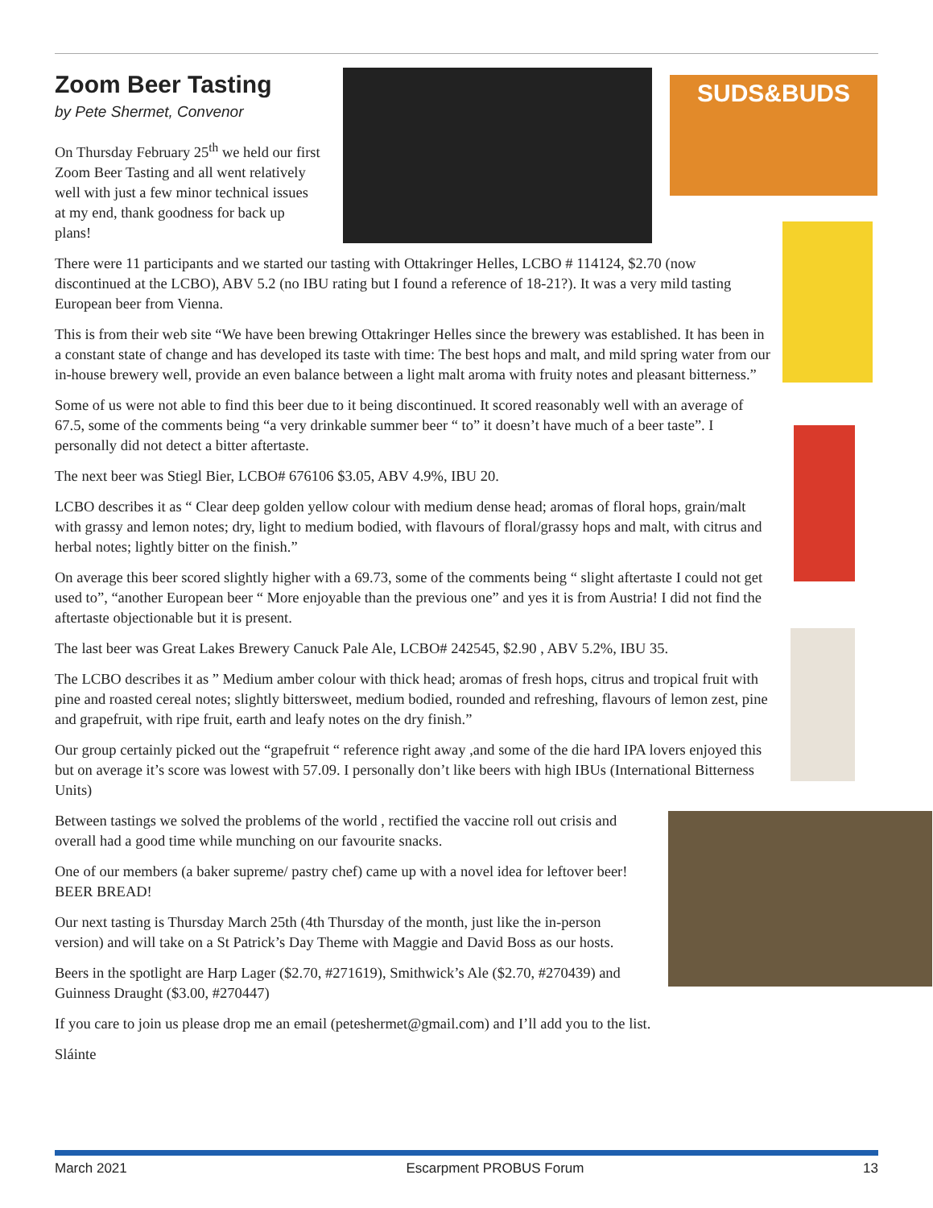SUDS&BUDS
Zoom Beer Tasting
by Pete Shermet, Convenor
On Thursday February 25<sup>th</sup> we held our first Zoom Beer Tasting and all went relatively well with just a few minor technical issues at my end, thank goodness for back up plans!
There were 11 participants and we started our tasting with Ottakringer Helles, LCBO # 114124, $2.70 (now discontinued at the LCBO), ABV 5.2 (no IBU rating but I found a reference of 18-21?). It was a very mild tasting European beer from Vienna.
This is from their web site “We have been brewing Ottakringer Helles since the brewery was established. It has been in a constant state of change and has developed its taste with time: The best hops and malt, and mild spring water from our in-house brewery well, provide an even balance between a light malt aroma with fruity notes and pleasant bitterness.”
Some of us were not able to find this beer due to it being discontinued. It scored reasonably well with an average of 67.5, some of the comments being “a very drinkable summer beer “ to” it doesn’t have much of a beer taste”. I personally did not detect a bitter aftertaste.
The next beer was Stiegl Bier, LCBO# 676106 $3.05, ABV 4.9%, IBU 20.
LCBO describes it as “ Clear deep golden yellow colour with medium dense head; aromas of floral hops, grain/malt with grassy and lemon notes; dry, light to medium bodied, with flavours of floral/grassy hops and malt, with citrus and herbal notes; lightly bitter on the finish.”
On average this beer scored slightly higher with a 69.73, some of the comments being “ slight aftertaste I could not get used to”, “another European beer “ More enjoyable than the previous one” and yes it is from Austria! I did not find the aftertaste objectionable but it is present.
The last beer was Great Lakes Brewery Canuck Pale Ale, LCBO# 242545, $2.90 , ABV 5.2%, IBU 35.
The LCBO describes it as ” Medium amber colour with thick head; aromas of fresh hops, citrus and tropical fruit with pine and roasted cereal notes; slightly bittersweet, medium bodied, rounded and refreshing, flavours of lemon zest, pine and grapefruit, with ripe fruit, earth and leafy notes on the dry finish.”
Our group certainly picked out the “grapefruit “ reference right away ,and some of the die hard IPA lovers enjoyed this but on average it’s score was lowest with 57.09. I personally don’t like beers with high IBUs (International Bitterness Units)
Between tastings we solved the problems of the world , rectified the vaccine roll out crisis and overall had a good time while munching on our favourite snacks.
One of our members (a baker supreme/ pastry chef) came up with a novel idea for leftover beer! BEER BREAD!
Our next tasting is Thursday March 25th (4th Thursday of the month, just like the in-person version) and will take on a St Patrick’s Day Theme with Maggie and David Boss as our hosts.
Beers in the spotlight are Harp Lager ($2.70, #271619), Smithwick’s Ale ($2.70, #270439) and Guinness Draught ($3.00, #270447)
If you care to join us please drop me an email (peteshermet@gmail.com) and I’ll add you to the list.
Sláinte
March 2021 Escarpment PROBUS Forum 13